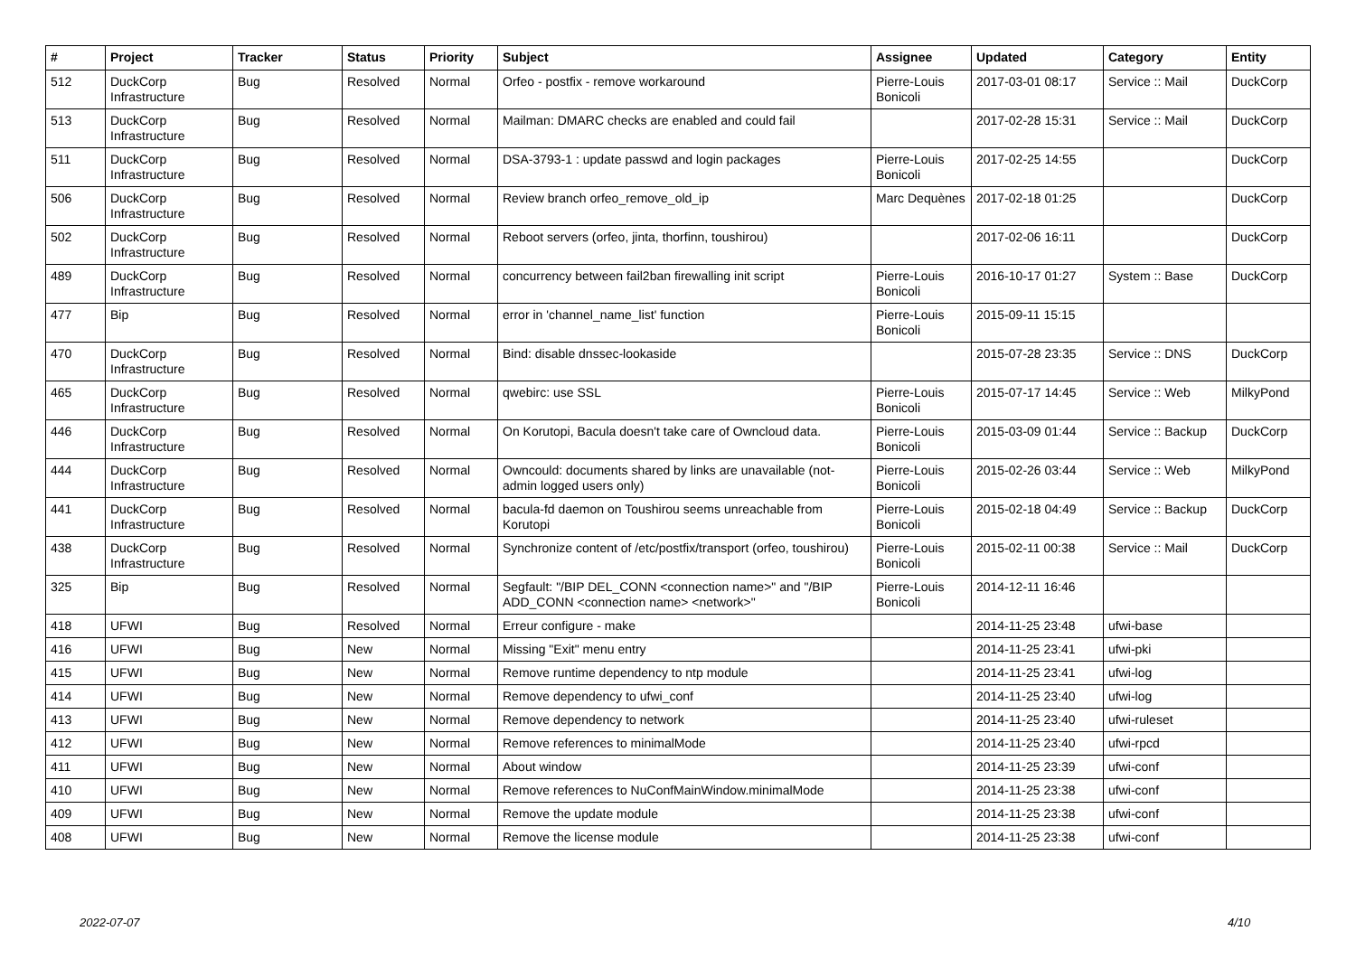| # | Project | Tracker | Status | Priority | Subject | Assignee | Updated | Category | Entity |
| --- | --- | --- | --- | --- | --- | --- | --- | --- | --- |
| 512 | DuckCorp Infrastructure | Bug | Resolved | Normal | Orfeo - postfix - remove workaround | Pierre-Louis Bonicoli | 2017-03-01 08:17 | Service :: Mail | DuckCorp |
| 513 | DuckCorp Infrastructure | Bug | Resolved | Normal | Mailman: DMARC checks are enabled and could fail | | 2017-02-28 15:31 | Service :: Mail | DuckCorp |
| 511 | DuckCorp Infrastructure | Bug | Resolved | Normal | DSA-3793-1 : update passwd and login packages | Pierre-Louis Bonicoli | 2017-02-25 14:55 | | DuckCorp |
| 506 | DuckCorp Infrastructure | Bug | Resolved | Normal | Review branch orfeo_remove_old_ip | Marc Dequènes | 2017-02-18 01:25 | | DuckCorp |
| 502 | DuckCorp Infrastructure | Bug | Resolved | Normal | Reboot servers (orfeo, jinta, thorfinn, toushirou) | | 2017-02-06 16:11 | | DuckCorp |
| 489 | DuckCorp Infrastructure | Bug | Resolved | Normal | concurrency between fail2ban firewalling init script | Pierre-Louis Bonicoli | 2016-10-17 01:27 | System :: Base | DuckCorp |
| 477 | Bip | Bug | Resolved | Normal | error in 'channel_name_list' function | Pierre-Louis Bonicoli | 2015-09-11 15:15 | | |
| 470 | DuckCorp Infrastructure | Bug | Resolved | Normal | Bind: disable dnssec-lookaside | | 2015-07-28 23:35 | Service :: DNS | DuckCorp |
| 465 | DuckCorp Infrastructure | Bug | Resolved | Normal | qwebirc: use SSL | Pierre-Louis Bonicoli | 2015-07-17 14:45 | Service :: Web | MilkyPond |
| 446 | DuckCorp Infrastructure | Bug | Resolved | Normal | On Korutopi, Bacula doesn't take care of Owncloud data. | Pierre-Louis Bonicoli | 2015-03-09 01:44 | Service :: Backup | DuckCorp |
| 444 | DuckCorp Infrastructure | Bug | Resolved | Normal | Owncould: documents shared by links are unavailable (not-admin logged users only) | Pierre-Louis Bonicoli | 2015-02-26 03:44 | Service :: Web | MilkyPond |
| 441 | DuckCorp Infrastructure | Bug | Resolved | Normal | bacula-fd daemon on Toushirou seems unreachable from Korutopi | Pierre-Louis Bonicoli | 2015-02-18 04:49 | Service :: Backup | DuckCorp |
| 438 | DuckCorp Infrastructure | Bug | Resolved | Normal | Synchronize content of /etc/postfix/transport (orfeo, toushirou) | Pierre-Louis Bonicoli | 2015-02-11 00:38 | Service :: Mail | DuckCorp |
| 325 | Bip | Bug | Resolved | Normal | Segfault: "/BIP DEL_CONN <connection name>" and "/BIP ADD_CONN <connection name> <network>" | Pierre-Louis Bonicoli | 2014-12-11 16:46 | | |
| 418 | UFWI | Bug | Resolved | Normal | Erreur configure - make | | 2014-11-25 23:48 | ufwi-base | |
| 416 | UFWI | Bug | New | Normal | Missing "Exit" menu entry | | 2014-11-25 23:41 | ufwi-pki | |
| 415 | UFWI | Bug | New | Normal | Remove runtime dependency to ntp module | | 2014-11-25 23:41 | ufwi-log | |
| 414 | UFWI | Bug | New | Normal | Remove dependency to ufwi_conf | | 2014-11-25 23:40 | ufwi-log | |
| 413 | UFWI | Bug | New | Normal | Remove dependency to network | | 2014-11-25 23:40 | ufwi-ruleset | |
| 412 | UFWI | Bug | New | Normal | Remove references to minimalMode | | 2014-11-25 23:40 | ufwi-rpcd | |
| 411 | UFWI | Bug | New | Normal | About window | | 2014-11-25 23:39 | ufwi-conf | |
| 410 | UFWI | Bug | New | Normal | Remove references to NuConfMainWindow.minimalMode | | 2014-11-25 23:38 | ufwi-conf | |
| 409 | UFWI | Bug | New | Normal | Remove the update module | | 2014-11-25 23:38 | ufwi-conf | |
| 408 | UFWI | Bug | New | Normal | Remove the license module | | 2014-11-25 23:38 | ufwi-conf | |
2022-07-07 4/10